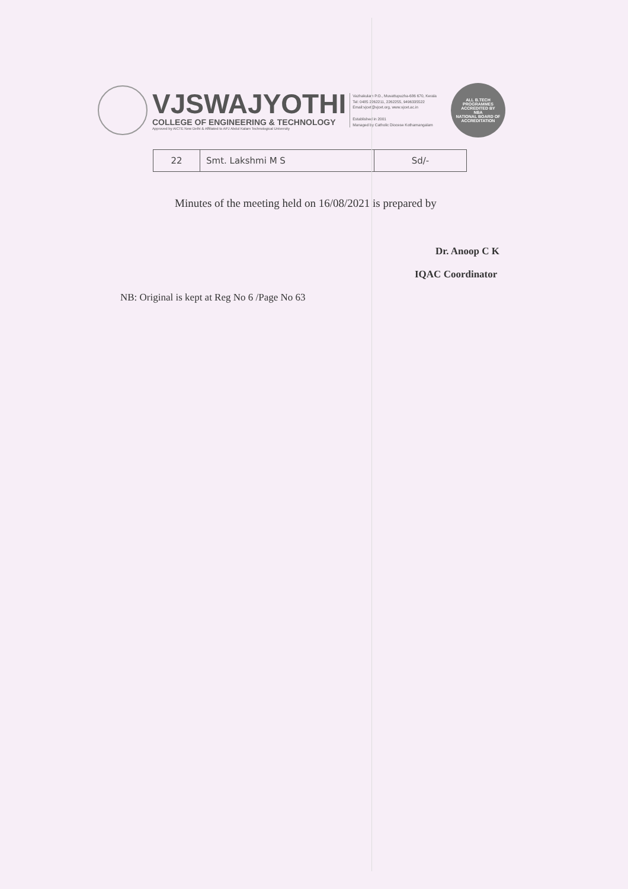VJSWAJYOTHI
COLLEGE OF ENGINEERING & TECHNOLOGY
Approved by AICTE New Delhi & Affiliated to APJ Abdul Kalam Technological University
Vazhakulam P.O., Muvattupuzha-686 670, Kerala
Tel: 0485 2262211, 2262255, 9496335522
Email:vjcet@vjcet.org, www.vjcet.ac.in
Established in 2001
Managed by Catholic Diocese Kothamangalam
ALL B.TECH PROGRAMMES ACCREDITED BY
NBA
NATIONAL BOARD OF ACCREDITATION
| 22 | Smt. Lakshmi M S | Sd/- |
Minutes of the meeting held on 16/08/2021 is prepared by
Dr. Anoop C K
IQAC Coordinator
NB: Original is kept at Reg No 6 /Page No 63